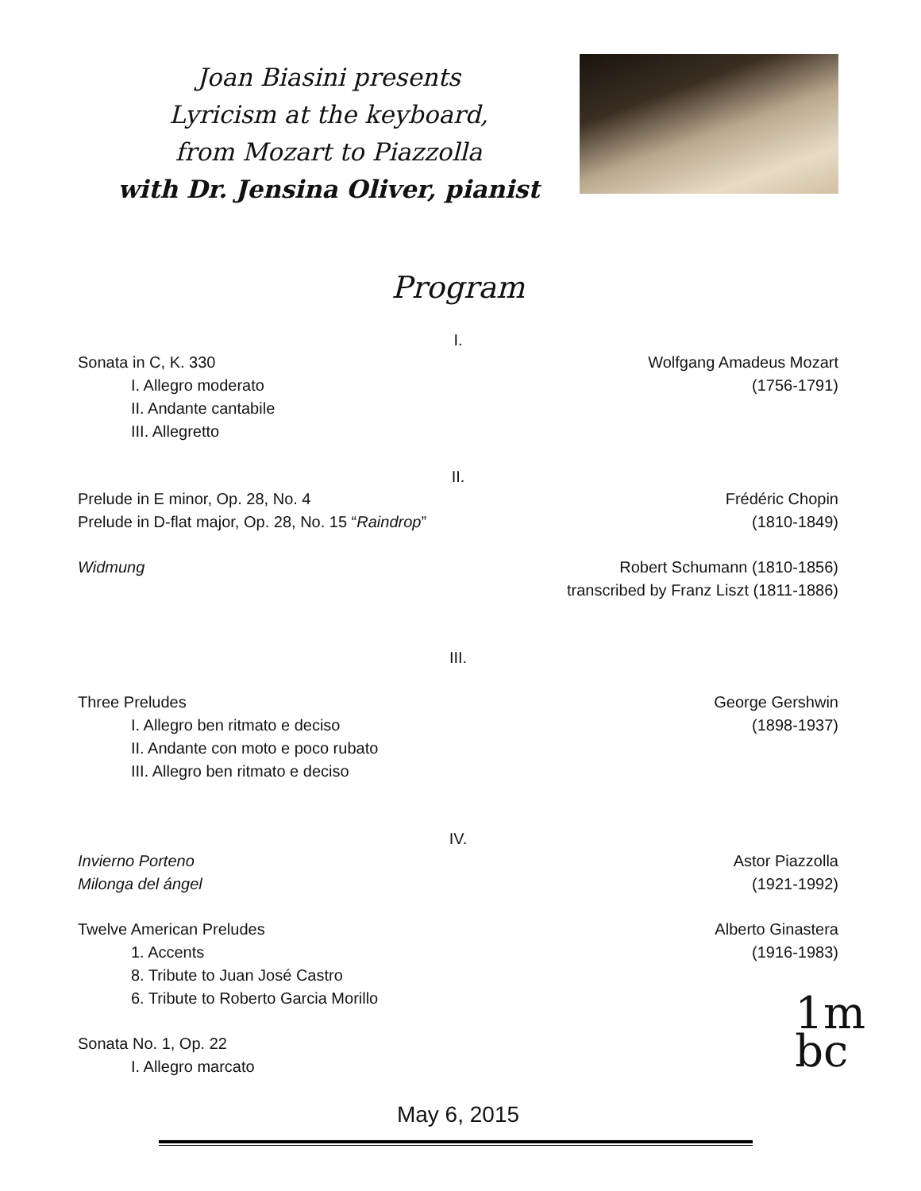Joan Biasini presents
Lyricism at the keyboard,
from Mozart to Piazzolla
with Dr. Jensina Oliver, pianist
Program
I.
Sonata in C, K. 330 Wolfgang Amadeus Mozart
I. Allegro moderato (1756-1791)
II. Andante cantabile
III. Allegretto
II.
Prelude in E minor, Op. 28, No. 4 Frédéric Chopin
Prelude in D-flat major, Op. 28, No. 15 “Raindrop” (1810-1849)
Widmung Robert Schumann (1810-1856)
transcribed by Franz Liszt (1811-1886)
III.
Three Preludes George Gershwin
I. Allegro ben ritmato e deciso (1898-1937)
II. Andante con moto e poco rubato
III. Allegro ben ritmato e deciso
IV.
Invierno Porteno Astor Piazzolla
Milonga del ángel (1921-1992)
Twelve American Preludes Alberto Ginastera
1. Accents (1916-1983)
8. Tribute to Juan José Castro
6. Tribute to Roberto Garcia Morillo
Sonata No. 1, Op. 22
I. Allegro marcato
May 6, 2015
1m
bc